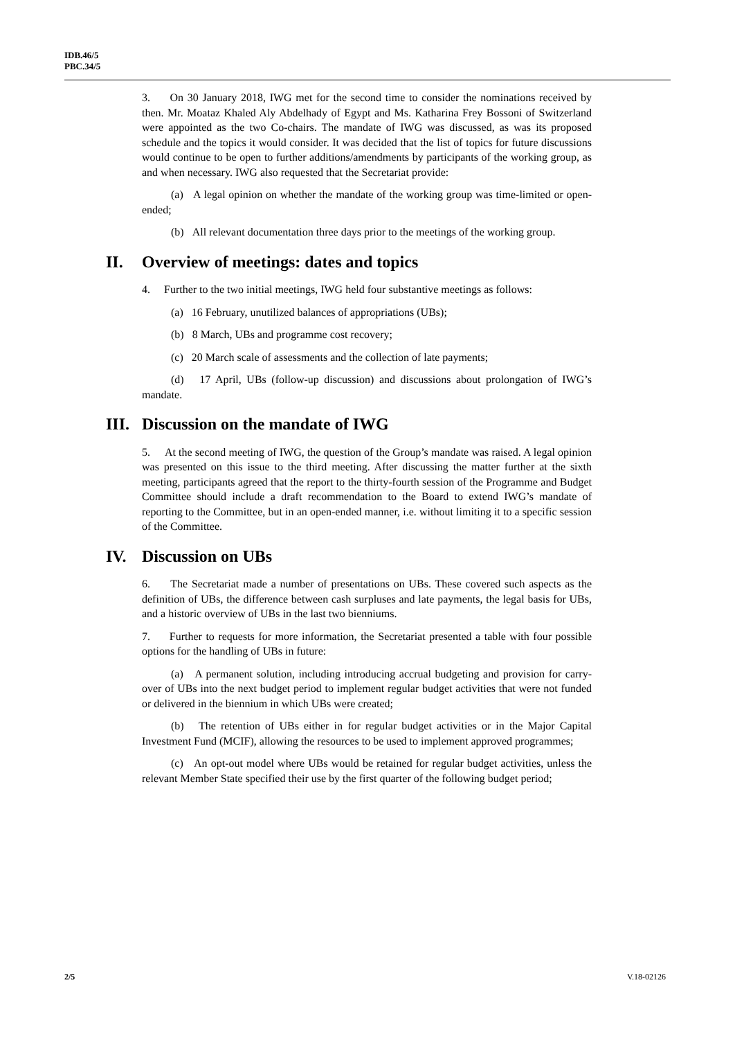IDB.46/5
PBC.34/5
3. On 30 January 2018, IWG met for the second time to consider the nominations received by then. Mr. Moataz Khaled Aly Abdelhady of Egypt and Ms. Katharina Frey Bossoni of Switzerland were appointed as the two Co-chairs. The mandate of IWG was discussed, as was its proposed schedule and the topics it would consider. It was decided that the list of topics for future discussions would continue to be open to further additions/amendments by participants of the working group, as and when necessary. IWG also requested that the Secretariat provide:
(a) A legal opinion on whether the mandate of the working group was time-limited or open-ended;
(b) All relevant documentation three days prior to the meetings of the working group.
II. Overview of meetings: dates and topics
4. Further to the two initial meetings, IWG held four substantive meetings as follows:
(a) 16 February, unutilized balances of appropriations (UBs);
(b) 8 March, UBs and programme cost recovery;
(c) 20 March scale of assessments and the collection of late payments;
(d) 17 April, UBs (follow-up discussion) and discussions about prolongation of IWG’s mandate.
III. Discussion on the mandate of IWG
5. At the second meeting of IWG, the question of the Group’s mandate was raised. A legal opinion was presented on this issue to the third meeting. After discussing the matter further at the sixth meeting, participants agreed that the report to the thirty-fourth session of the Programme and Budget Committee should include a draft recommendation to the Board to extend IWG’s mandate of reporting to the Committee, but in an open-ended manner, i.e. without limiting it to a specific session of the Committee.
IV. Discussion on UBs
6. The Secretariat made a number of presentations on UBs. These covered such aspects as the definition of UBs, the difference between cash surpluses and late payments, the legal basis for UBs, and a historic overview of UBs in the last two bienniums.
7. Further to requests for more information, the Secretariat presented a table with four possible options for the handling of UBs in future:
(a) A permanent solution, including introducing accrual budgeting and provision for carry-over of UBs into the next budget period to implement regular budget activities that were not funded or delivered in the biennium in which UBs were created;
(b) The retention of UBs either in for regular budget activities or in the Major Capital Investment Fund (MCIF), allowing the resources to be used to implement approved programmes;
(c) An opt-out model where UBs would be retained for regular budget activities, unless the relevant Member State specified their use by the first quarter of the following budget period;
2/5 V.18-02126